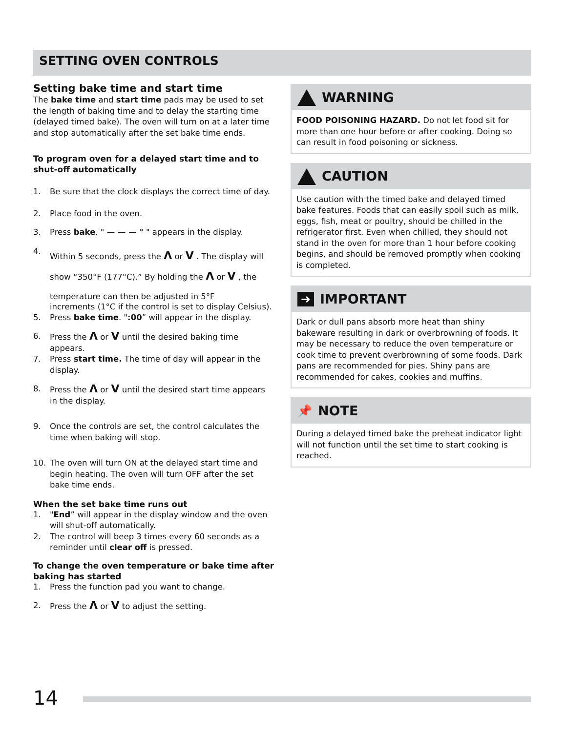SETTING OVEN CONTROLS
Setting bake time and start time
The bake time and start time pads may be used to set the length of baking time and to delay the starting time (delayed timed bake). The oven will turn on at a later time and stop automatically after the set bake time ends.
To program oven for a delayed start time and to shut-off automatically
1. Be sure that the clock displays the correct time of day.
2. Place food in the oven.
3. Press bake. " — — — ° " appears in the display.
4. Within 5 seconds, press the Λ or V . The display will show “350°F (177°C).” By holding the Λ or V , the temperature can then be adjusted in 5°F
increments (1°C if the control is set to display Celsius).
5. Press bake time. ":00” will appear in the display.
6. Press the Λ or V until the desired baking time appears.
7. Press start time. The time of day will appear in the display.
8. Press the Λ or V until the desired start time appears in the display.
9. Once the controls are set, the control calculates the time when baking will stop.
10. The oven will turn ON at the delayed start time and begin heating. The oven will turn OFF after the set bake time ends.
When the set bake time runs out
1. "End” will appear in the display window and the oven will shut-off automatically.
2. The control will beep 3 times every 60 seconds as a reminder until clear off is pressed.
To change the oven temperature or bake time after baking has started
1. Press the function pad you want to change.
2. Press the Λ or V to adjust the setting.
WARNING
FOOD POISONING HAZARD. Do not let food sit for more than one hour before or after cooking. Doing so can result in food poisoning or sickness.
CAUTION
Use caution with the timed bake and delayed timed bake features. Foods that can easily spoil such as milk, eggs, fish, meat or poultry, should be chilled in the refrigerator first. Even when chilled, they should not stand in the oven for more than 1 hour before cooking begins, and should be removed promptly when cooking is completed.
➜
IMPORTANT
Dark or dull pans absorb more heat than shiny bakeware resulting in dark or overbrowning of foods. It may be necessary to reduce the oven temperature or cook time to prevent overbrowning of some foods. Dark pans are recommended for pies. Shiny pans are recommended for cakes, cookies and muffins.
📌 NOTE
During a delayed timed bake the preheat indicator light will not function until the set time to start cooking is reached.
14